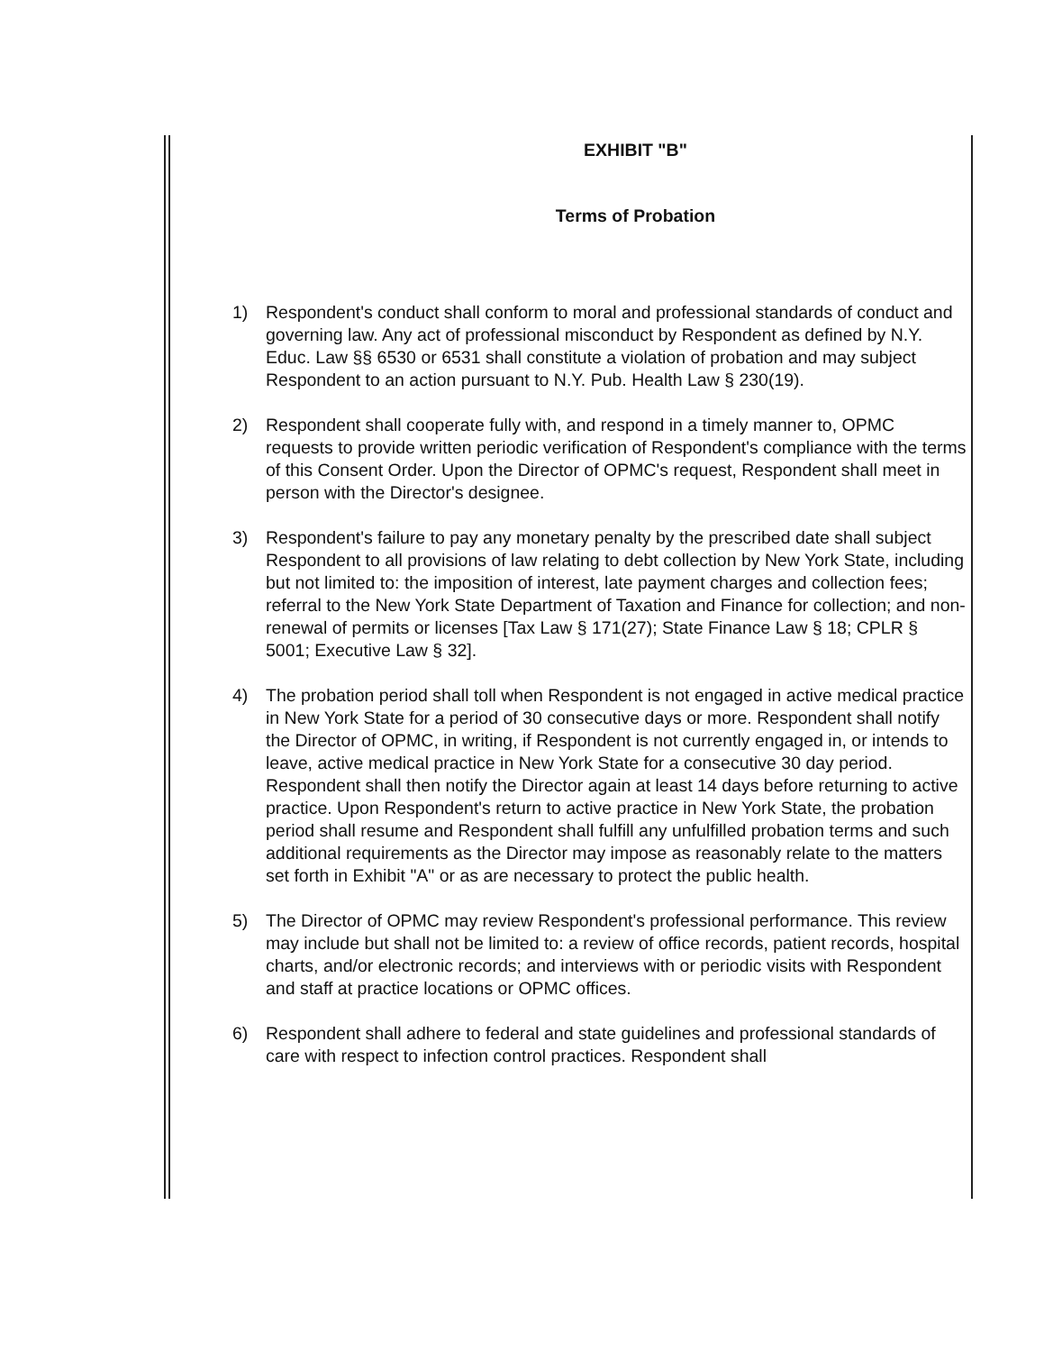EXHIBIT "B"
Terms of Probation
1) Respondent's conduct shall conform to moral and professional standards of conduct and governing law. Any act of professional misconduct by Respondent as defined by N.Y. Educ. Law §§ 6530 or 6531 shall constitute a violation of probation and may subject Respondent to an action pursuant to N.Y. Pub. Health Law § 230(19).
2) Respondent shall cooperate fully with, and respond in a timely manner to, OPMC requests to provide written periodic verification of Respondent's compliance with the terms of this Consent Order. Upon the Director of OPMC's request, Respondent shall meet in person with the Director's designee.
3) Respondent's failure to pay any monetary penalty by the prescribed date shall subject Respondent to all provisions of law relating to debt collection by New York State, including but not limited to: the imposition of interest, late payment charges and collection fees; referral to the New York State Department of Taxation and Finance for collection; and non-renewal of permits or licenses [Tax Law § 171(27); State Finance Law § 18; CPLR § 5001; Executive Law § 32].
4) The probation period shall toll when Respondent is not engaged in active medical practice in New York State for a period of 30 consecutive days or more. Respondent shall notify the Director of OPMC, in writing, if Respondent is not currently engaged in, or intends to leave, active medical practice in New York State for a consecutive 30 day period. Respondent shall then notify the Director again at least 14 days before returning to active practice. Upon Respondent's return to active practice in New York State, the probation period shall resume and Respondent shall fulfill any unfulfilled probation terms and such additional requirements as the Director may impose as reasonably relate to the matters set forth in Exhibit "A" or as are necessary to protect the public health.
5) The Director of OPMC may review Respondent's professional performance. This review may include but shall not be limited to: a review of office records, patient records, hospital charts, and/or electronic records; and interviews with or periodic visits with Respondent and staff at practice locations or OPMC offices.
6) Respondent shall adhere to federal and state guidelines and professional standards of care with respect to infection control practices. Respondent shall